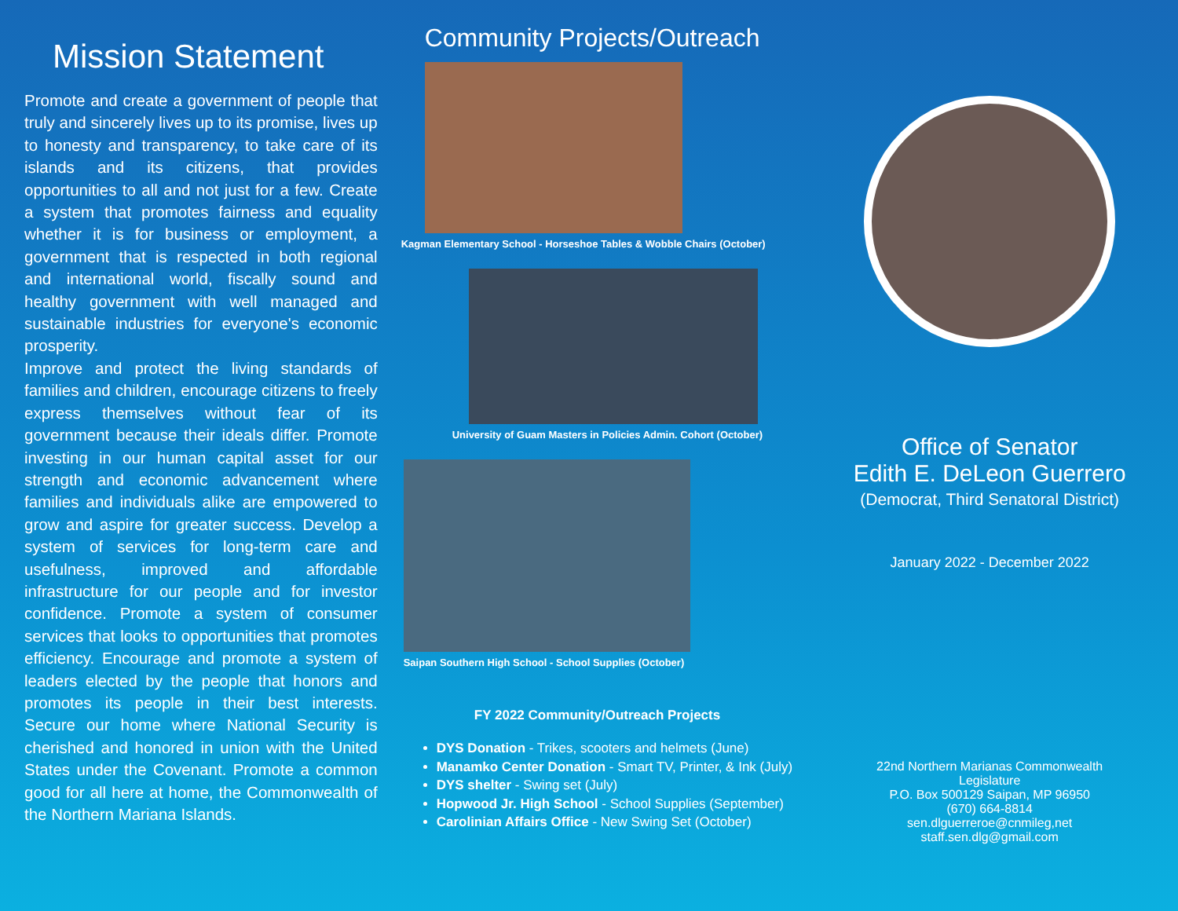Mission Statement
Promote and create a government of people that truly and sincerely lives up to its promise, lives up to honesty and transparency, to take care of its islands and its citizens, that provides opportunities to all and not just for a few. Create a system that promotes fairness and equality whether it is for business or employment, a government that is respected in both regional and international world, fiscally sound and healthy government with well managed and sustainable industries for everyone's economic prosperity.
Improve and protect the living standards of families and children, encourage citizens to freely express themselves without fear of its government because their ideals differ. Promote investing in our human capital asset for our strength and economic advancement where families and individuals alike are empowered to grow and aspire for greater success. Develop a system of services for long-term care and usefulness, improved and affordable infrastructure for our people and for investor confidence. Promote a system of consumer services that looks to opportunities that promotes efficiency. Encourage and promote a system of leaders elected by the people that honors and promotes its people in their best interests. Secure our home where National Security is cherished and honored in union with the United States under the Covenant. Promote a common good for all here at home, the Commonwealth of the Northern Mariana Islands.
Community Projects/Outreach
Kagman Elementary School - Horseshoe Tables & Wobble Chairs (October)
University of Guam Masters in Policies Admin. Cohort (October)
Saipan Southern High School - School Supplies (October)
FY 2022 Community/Outreach Projects
DYS Donation - Trikes, scooters and helmets (June)
Manamko Center Donation - Smart TV, Printer, & Ink (July)
DYS shelter - Swing set (July)
Hopwood Jr. High School - School Supplies (September)
Carolinian Affairs Office - New Swing Set (October)
Office of Senator
Edith E. DeLeon Guerrero
(Democrat, Third Senatoral District)
January 2022 - December 2022
22nd Northern Marianas Commonwealth
Legislature
P.O. Box 500129 Saipan, MP 96950
(670) 664-8814
sen.dlguerreroe@cnmileg,net
staff.sen.dlg@gmail.com